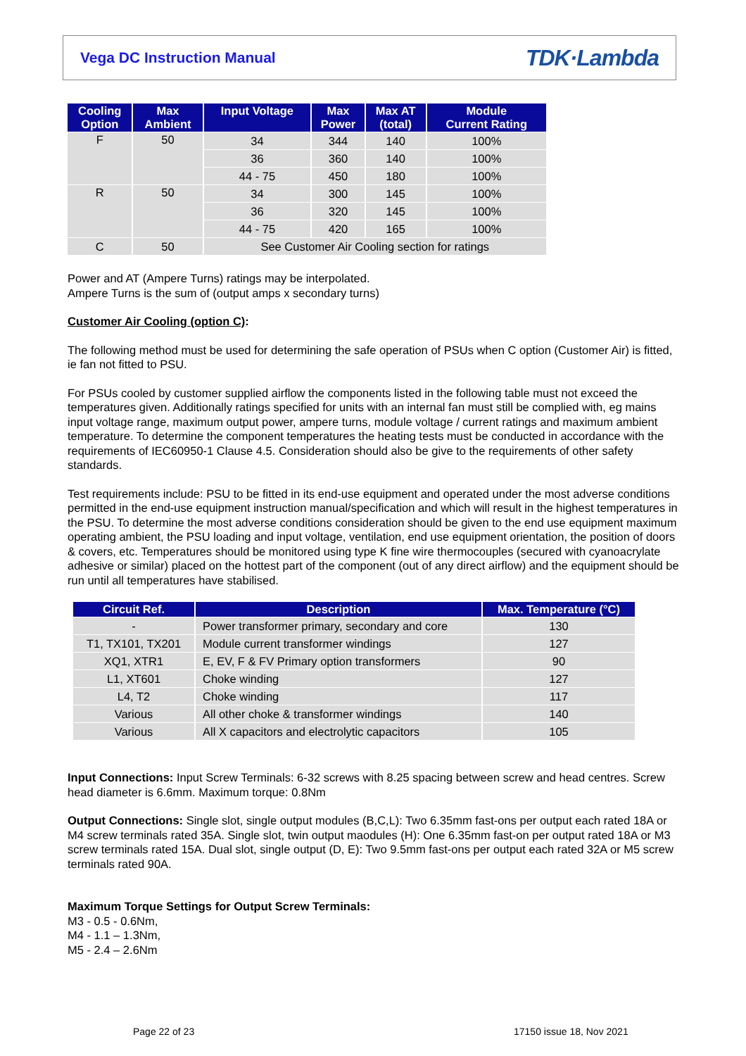Vega DC Instruction Manual
TDK·Lambda
| Cooling Option | Max Ambient | Input Voltage | Max Power | Max AT (total) | Module Current Rating |
| --- | --- | --- | --- | --- | --- |
| F | 50 | 34 | 344 | 140 | 100% |
| | | 36 | 360 | 140 | 100% |
| | | 44 - 75 | 450 | 180 | 100% |
| R | 50 | 34 | 300 | 145 | 100% |
| | | 36 | 320 | 145 | 100% |
| | | 44 - 75 | 420 | 165 | 100% |
| C | 50 | See Customer Air Cooling section for ratings | | | |
Power and AT (Ampere Turns) ratings may be interpolated.
Ampere Turns is the sum of (output amps x secondary turns)
Customer Air Cooling (option C):
The following method must be used for determining the safe operation of PSUs when C option (Customer Air) is fitted, ie fan not fitted to PSU.
For PSUs cooled by customer supplied airflow the components listed in the following table must not exceed the temperatures given. Additionally ratings specified for units with an internal fan must still be complied with, eg mains input voltage range, maximum output power, ampere turns, module voltage / current ratings and maximum ambient temperature. To determine the component temperatures the heating tests must be conducted in accordance with the requirements of IEC60950-1 Clause 4.5. Consideration should also be give to the requirements of other safety standards.
Test requirements include: PSU to be fitted in its end-use equipment and operated under the most adverse conditions permitted in the end-use equipment instruction manual/specification and which will result in the highest temperatures in the PSU. To determine the most adverse conditions consideration should be given to the end use equipment maximum operating ambient, the PSU loading and input voltage, ventilation, end use equipment orientation, the position of doors & covers, etc. Temperatures should be monitored using type K fine wire thermocouples (secured with cyanoacrylate adhesive or similar) placed on the hottest part of the component (out of any direct airflow) and the equipment should be run until all temperatures have stabilised.
| Circuit Ref. | Description | Max. Temperature (°C) |
| --- | --- | --- |
| - | Power transformer primary, secondary and core | 130 |
| T1, TX101, TX201 | Module current transformer windings | 127 |
| XQ1, XTR1 | E, EV, F & FV Primary option transformers | 90 |
| L1, XT601 | Choke winding | 127 |
| L4, T2 | Choke winding | 117 |
| Various | All other choke & transformer windings | 140 |
| Various | All X capacitors and electrolytic capacitors | 105 |
Input Connections: Input Screw Terminals: 6-32 screws with 8.25 spacing between screw and head centres. Screw head diameter is 6.6mm. Maximum torque: 0.8Nm
Output Connections: Single slot, single output modules (B,C,L): Two 6.35mm fast-ons per output each rated 18A or M4 screw terminals rated 35A. Single slot, twin output maodules (H): One 6.35mm fast-on per output rated 18A or M3 screw terminals rated 15A. Dual slot, single output (D, E): Two 9.5mm fast-ons per output each rated 32A or M5 screw terminals rated 90A.
Maximum Torque Settings for Output Screw Terminals:
M3 - 0.5 - 0.6Nm,
M4 - 1.1 – 1.3Nm,
M5 - 2.4 – 2.6Nm
Page 22 of 23 17150 issue 18, Nov 2021